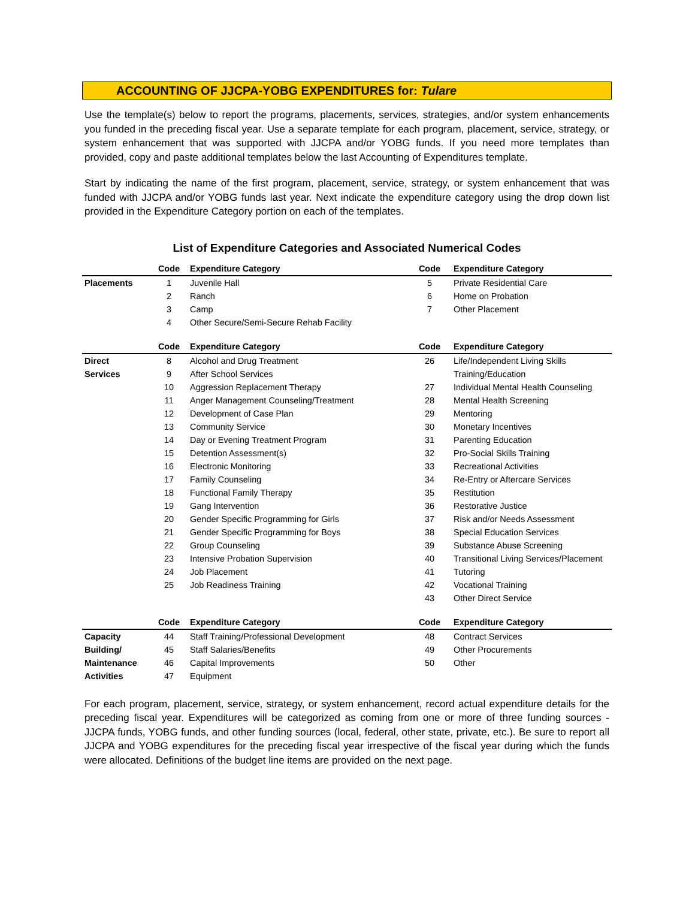ACCOUNTING OF JJCPA-YOBG EXPENDITURES for: Tulare
Use the template(s) below to report the programs, placements, services, strategies, and/or system enhancements you funded in the preceding fiscal year. Use a separate template for each program, placement, service, strategy, or system enhancement that was supported with JJCPA and/or YOBG funds. If you need more templates than provided, copy and paste additional templates below the last Accounting of Expenditures template.
Start by indicating the name of the first program, placement, service, strategy, or system enhancement that was funded with JJCPA and/or YOBG funds last year. Next indicate the expenditure category using the drop down list provided in the Expenditure Category portion on each of the templates.
List of Expenditure Categories and Associated Numerical Codes
| | Code | Expenditure Category | Code | Expenditure Category |
| --- | --- | --- | --- | --- |
| Placements | 1 | Juvenile Hall | 5 | Private Residential Care |
| | 2 | Ranch | 6 | Home on Probation |
| | 3 | Camp | 7 | Other Placement |
| | 4 | Other Secure/Semi-Secure Rehab Facility | | |
| | Code | Expenditure Category | Code | Expenditure Category |
| Direct | 8 | Alcohol and Drug Treatment | 26 | Life/Independent Living Skills |
| Services | 9 | After School Services | | Training/Education |
| | 10 | Aggression Replacement Therapy | 27 | Individual Mental Health Counseling |
| | 11 | Anger Management Counseling/Treatment | 28 | Mental Health Screening |
| | 12 | Development of Case Plan | 29 | Mentoring |
| | 13 | Community Service | 30 | Monetary Incentives |
| | 14 | Day or Evening Treatment Program | 31 | Parenting Education |
| | 15 | Detention Assessment(s) | 32 | Pro-Social Skills Training |
| | 16 | Electronic Monitoring | 33 | Recreational Activities |
| | 17 | Family Counseling | 34 | Re-Entry or Aftercare Services |
| | 18 | Functional Family Therapy | 35 | Restitution |
| | 19 | Gang Intervention | 36 | Restorative Justice |
| | 20 | Gender Specific Programming for Girls | 37 | Risk and/or Needs Assessment |
| | 21 | Gender Specific Programming for Boys | 38 | Special Education Services |
| | 22 | Group Counseling | 39 | Substance Abuse Screening |
| | 23 | Intensive Probation Supervision | 40 | Transitional Living Services/Placement |
| | 24 | Job Placement | 41 | Tutoring |
| | 25 | Job Readiness Training | 42 | Vocational Training |
| | | | 43 | Other Direct Service |
| | Code | Expenditure Category | Code | Expenditure Category |
| Capacity | 44 | Staff Training/Professional Development | 48 | Contract Services |
| Building/ | 45 | Staff Salaries/Benefits | 49 | Other Procurements |
| Maintenance | 46 | Capital Improvements | 50 | Other |
| Activities | 47 | Equipment | | |
For each program, placement, service, strategy, or system enhancement, record actual expenditure details for the preceding fiscal year. Expenditures will be categorized as coming from one or more of three funding sources - JJCPA funds, YOBG funds, and other funding sources (local, federal, other state, private, etc.). Be sure to report all JJCPA and YOBG expenditures for the preceding fiscal year irrespective of the fiscal year during which the funds were allocated. Definitions of the budget line items are provided on the next page.